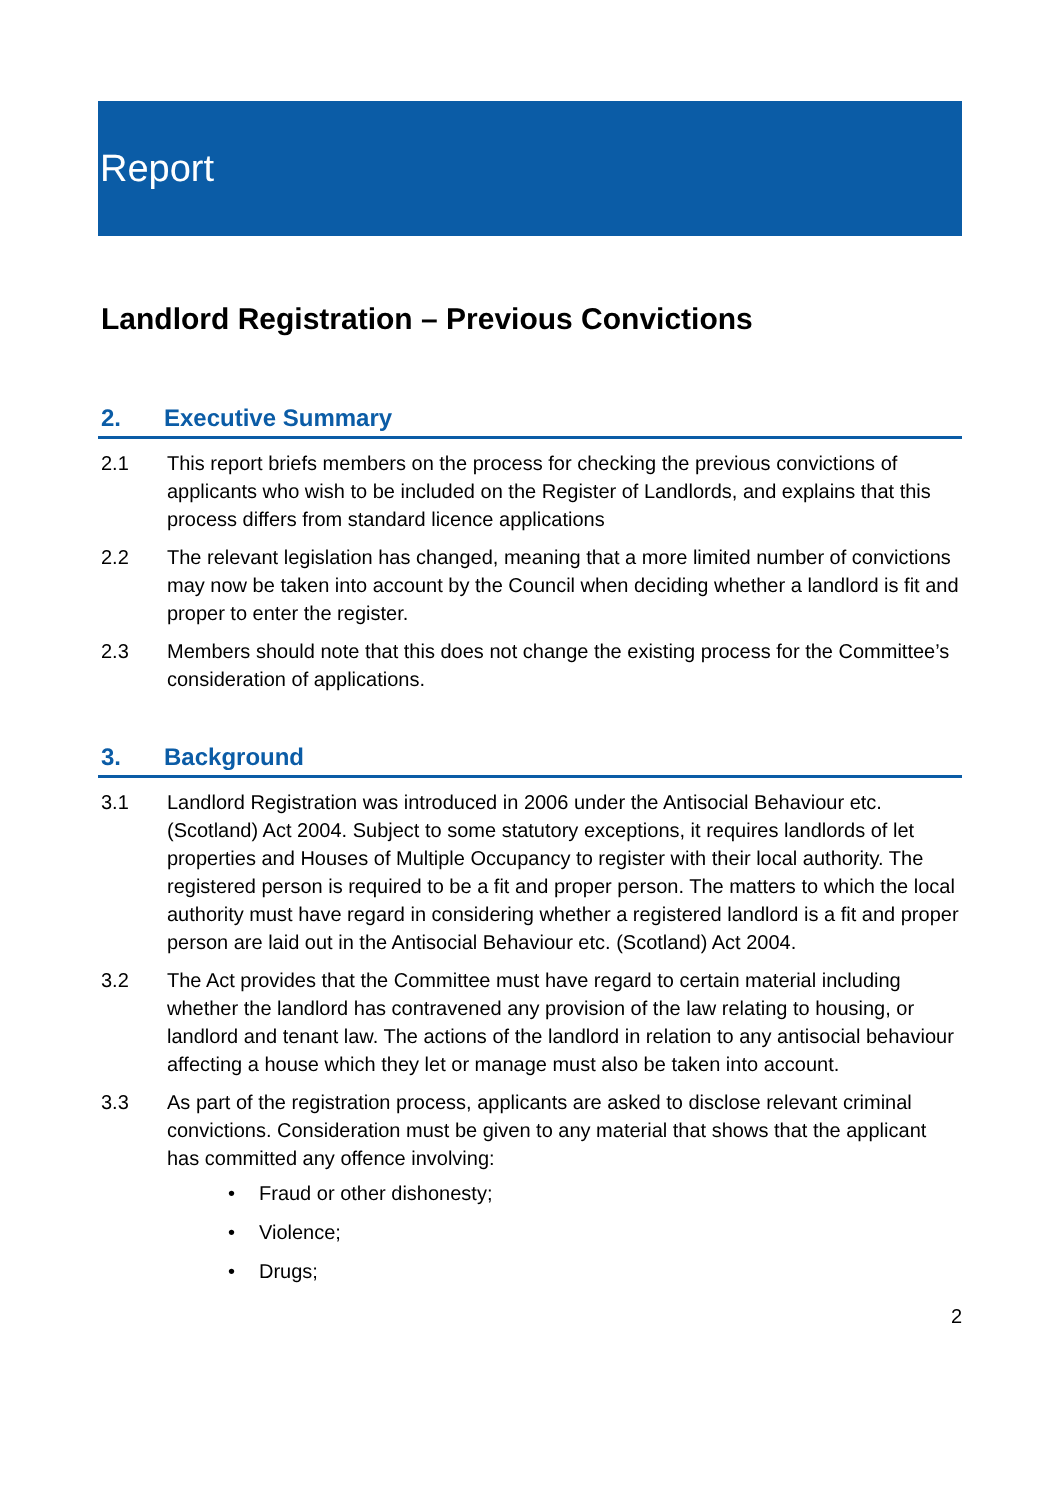Report
Landlord Registration – Previous Convictions
2. Executive Summary
2.1 This report briefs members on the process for checking the previous convictions of applicants who wish to be included on the Register of Landlords, and explains that this process differs from standard licence applications
2.2 The relevant legislation has changed, meaning that a more limited number of convictions may now be taken into account by the Council when deciding whether a landlord is fit and proper to enter the register.
2.3 Members should note that this does not change the existing process for the Committee’s consideration of applications.
3. Background
3.1 Landlord Registration was introduced in 2006 under the Antisocial Behaviour etc. (Scotland) Act 2004. Subject to some statutory exceptions, it requires landlords of let properties and Houses of Multiple Occupancy to register with their local authority. The registered person is required to be a fit and proper person. The matters to which the local authority must have regard in considering whether a registered landlord is a fit and proper person are laid out in the Antisocial Behaviour etc. (Scotland) Act 2004.
3.2 The Act provides that the Committee must have regard to certain material including whether the landlord has contravened any provision of the law relating to housing, or landlord and tenant law. The actions of the landlord in relation to any antisocial behaviour affecting a house which they let or manage must also be taken into account.
3.3 As part of the registration process, applicants are asked to disclose relevant criminal convictions. Consideration must be given to any material that shows that the applicant has committed any offence involving:
• Fraud or other dishonesty;
• Violence;
• Drugs;
2